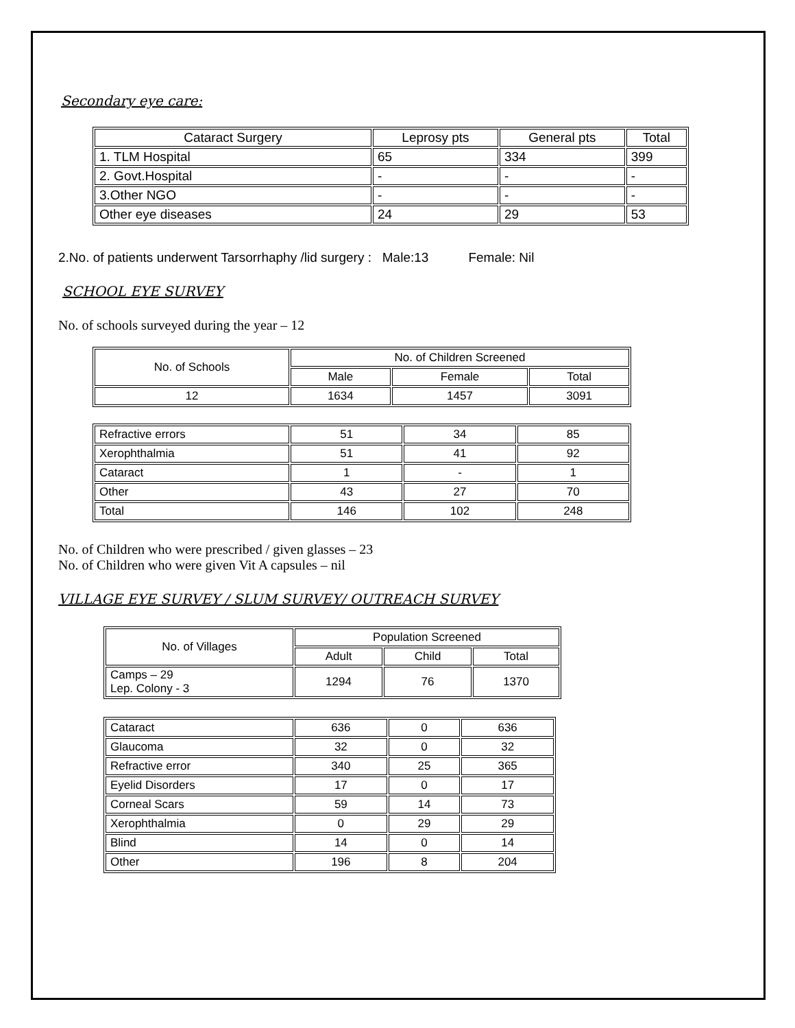Secondary eye care:
| Cataract Surgery | Leprosy pts | General pts | Total |
| --- | --- | --- | --- |
| 1. TLM Hospital | 65 | 334 | 399 |
| 2. Govt.Hospital | - | - | - |
| 3.Other NGO | - | - | - |
| Other eye diseases | 24 | 29 | 53 |
2.No. of patients underwent Tarsorrhaphy /lid surgery : Male:13 Female: Nil
SCHOOL EYE SURVEY
No. of schools surveyed during the year – 12
| No. of Schools | No. of Children Screened | | |
| --- | --- | --- | --- |
| | Male | Female | Total |
| 12 | 1634 | 1457 | 3091 |
| Refractive errors | 51 | 34 | 85 |
| Xerophthalmia | 51 | 41 | 92 |
| Cataract | 1 | - | 1 |
| Other | 43 | 27 | 70 |
| Total | 146 | 102 | 248 |
No. of Children who were prescribed / given glasses – 23
No. of Children who were given Vit A capsules – nil
VILLAGE EYE SURVEY / SLUM SURVEY/ OUTREACH SURVEY
| No. of Villages | Population Screened | | |
| --- | --- | --- | --- |
| | Adult | Child | Total |
| Camps – 29 Lep. Colony - 3 | 1294 | 76 | 1370 |
| Cataract | 636 | 0 | 636 |
| Glaucoma | 32 | 0 | 32 |
| Refractive error | 340 | 25 | 365 |
| Eyelid Disorders | 17 | 0 | 17 |
| Corneal Scars | 59 | 14 | 73 |
| Xerophthalmia | 0 | 29 | 29 |
| Blind | 14 | 0 | 14 |
| Other | 196 | 8 | 204 |